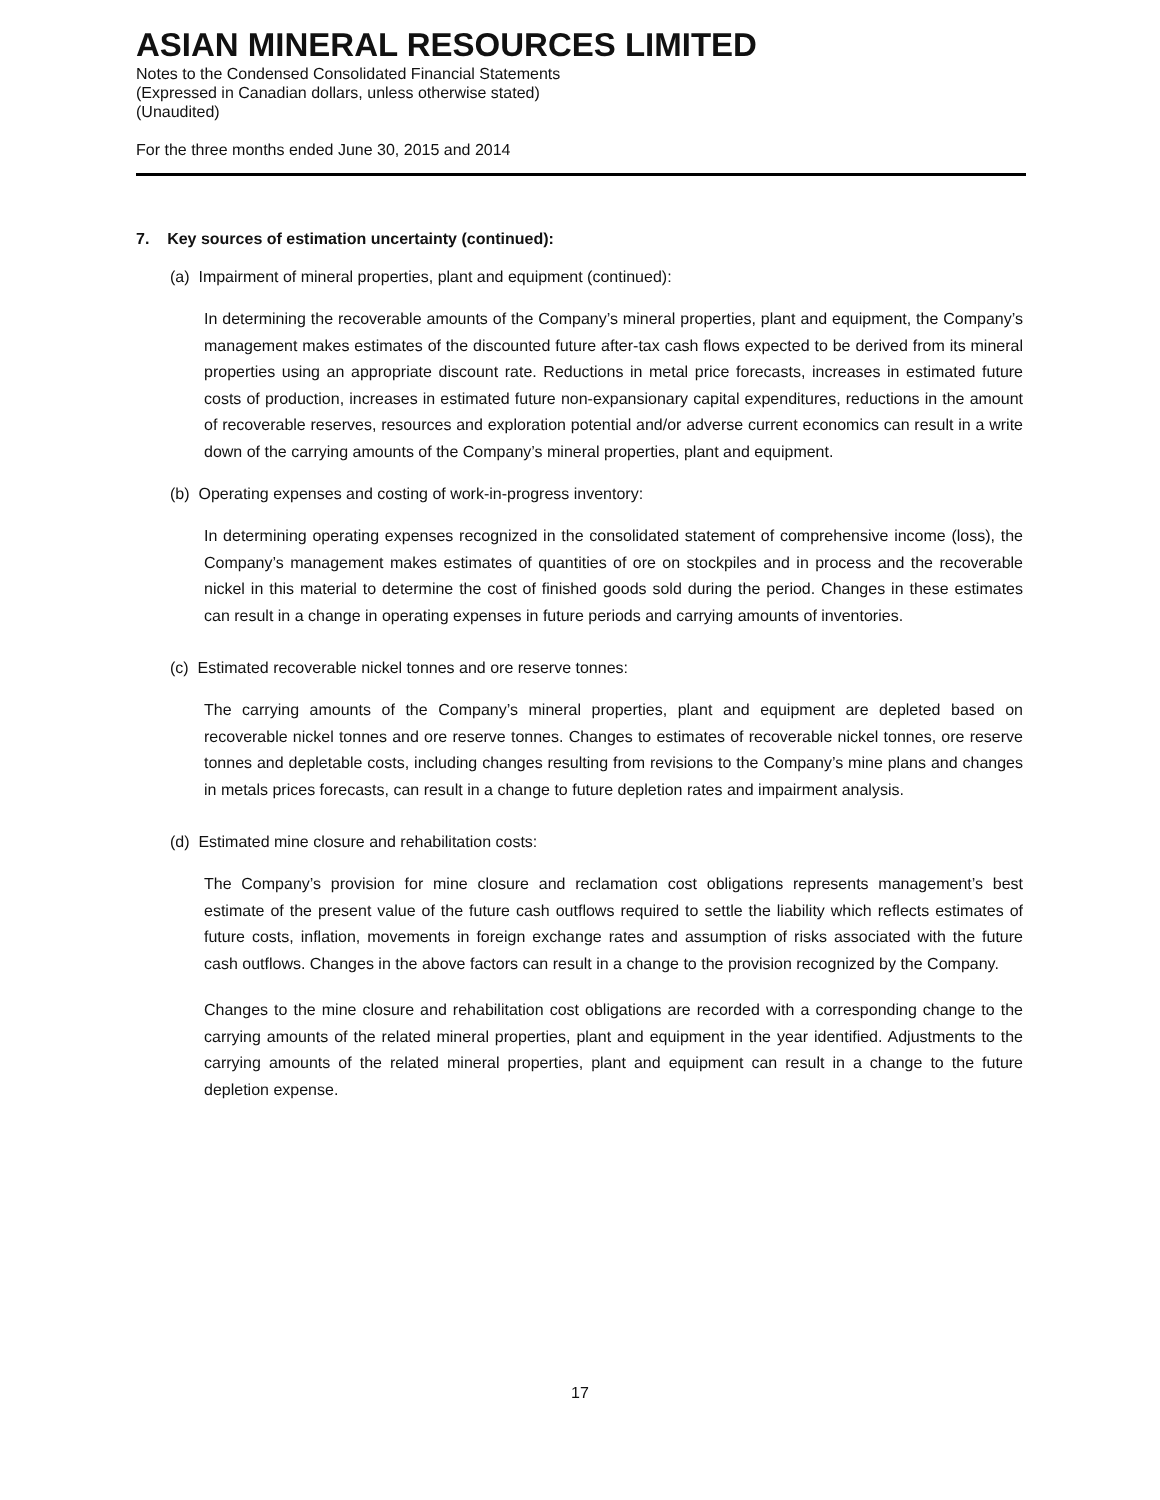ASIAN MINERAL RESOURCES LIMITED
Notes to the Condensed Consolidated Financial Statements
(Expressed in Canadian dollars, unless otherwise stated)
(Unaudited)
For the three months ended June 30, 2015 and 2014
7. Key sources of estimation uncertainty (continued):
(a) Impairment of mineral properties, plant and equipment (continued):
In determining the recoverable amounts of the Company’s mineral properties, plant and equipment, the Company’s management makes estimates of the discounted future after-tax cash flows expected to be derived from its mineral properties using an appropriate discount rate. Reductions in metal price forecasts, increases in estimated future costs of production, increases in estimated future non-expansionary capital expenditures, reductions in the amount of recoverable reserves, resources and exploration potential and/or adverse current economics can result in a write down of the carrying amounts of the Company’s mineral properties, plant and equipment.
(b) Operating expenses and costing of work-in-progress inventory:
In determining operating expenses recognized in the consolidated statement of comprehensive income (loss), the Company’s management makes estimates of quantities of ore on stockpiles and in process and the recoverable nickel in this material to determine the cost of finished goods sold during the period. Changes in these estimates can result in a change in operating expenses in future periods and carrying amounts of inventories.
(c) Estimated recoverable nickel tonnes and ore reserve tonnes:
The carrying amounts of the Company’s mineral properties, plant and equipment are depleted based on recoverable nickel tonnes and ore reserve tonnes. Changes to estimates of recoverable nickel tonnes, ore reserve tonnes and depletable costs, including changes resulting from revisions to the Company’s mine plans and changes in metals prices forecasts, can result in a change to future depletion rates and impairment analysis.
(d) Estimated mine closure and rehabilitation costs:
The Company’s provision for mine closure and reclamation cost obligations represents management’s best estimate of the present value of the future cash outflows required to settle the liability which reflects estimates of future costs, inflation, movements in foreign exchange rates and assumption of risks associated with the future cash outflows. Changes in the above factors can result in a change to the provision recognized by the Company.
Changes to the mine closure and rehabilitation cost obligations are recorded with a corresponding change to the carrying amounts of the related mineral properties, plant and equipment in the year identified. Adjustments to the carrying amounts of the related mineral properties, plant and equipment can result in a change to the future depletion expense.
17